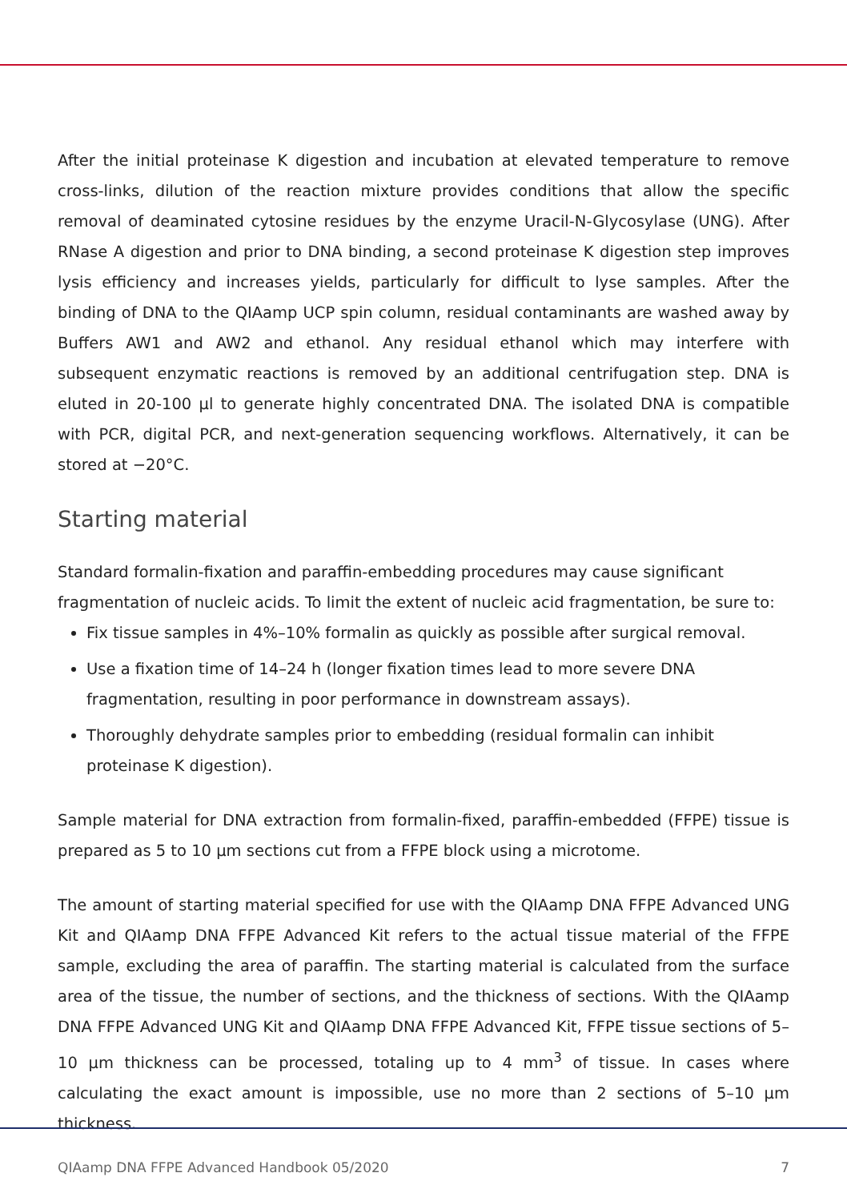After the initial proteinase K digestion and incubation at elevated temperature to remove cross-links, dilution of the reaction mixture provides conditions that allow the specific removal of deaminated cytosine residues by the enzyme Uracil-N-Glycosylase (UNG). After RNase A digestion and prior to DNA binding, a second proteinase K digestion step improves lysis efficiency and increases yields, particularly for difficult to lyse samples. After the binding of DNA to the QIAamp UCP spin column, residual contaminants are washed away by Buffers AW1 and AW2 and ethanol. Any residual ethanol which may interfere with subsequent enzymatic reactions is removed by an additional centrifugation step. DNA is eluted in 20-100 µl to generate highly concentrated DNA. The isolated DNA is compatible with PCR, digital PCR, and next-generation sequencing workflows. Alternatively, it can be stored at −20°C.
Starting material
Standard formalin-fixation and paraffin-embedding procedures may cause significant fragmentation of nucleic acids. To limit the extent of nucleic acid fragmentation, be sure to:
Fix tissue samples in 4%–10% formalin as quickly as possible after surgical removal.
Use a fixation time of 14–24 h (longer fixation times lead to more severe DNA fragmentation, resulting in poor performance in downstream assays).
Thoroughly dehydrate samples prior to embedding (residual formalin can inhibit proteinase K digestion).
Sample material for DNA extraction from formalin-fixed, paraffin-embedded (FFPE) tissue is prepared as 5 to 10 µm sections cut from a FFPE block using a microtome.
The amount of starting material specified for use with the QIAamp DNA FFPE Advanced UNG Kit and QIAamp DNA FFPE Advanced Kit refers to the actual tissue material of the FFPE sample, excluding the area of paraffin. The starting material is calculated from the surface area of the tissue, the number of sections, and the thickness of sections. With the QIAamp DNA FFPE Advanced UNG Kit and QIAamp DNA FFPE Advanced Kit, FFPE tissue sections of 5–10 µm thickness can be processed, totaling up to 4 mm<sup>3</sup> of tissue. In cases where calculating the exact amount is impossible, use no more than 2 sections of 5–10 µm thickness.
QIAamp DNA FFPE Advanced Handbook 05/2020 7